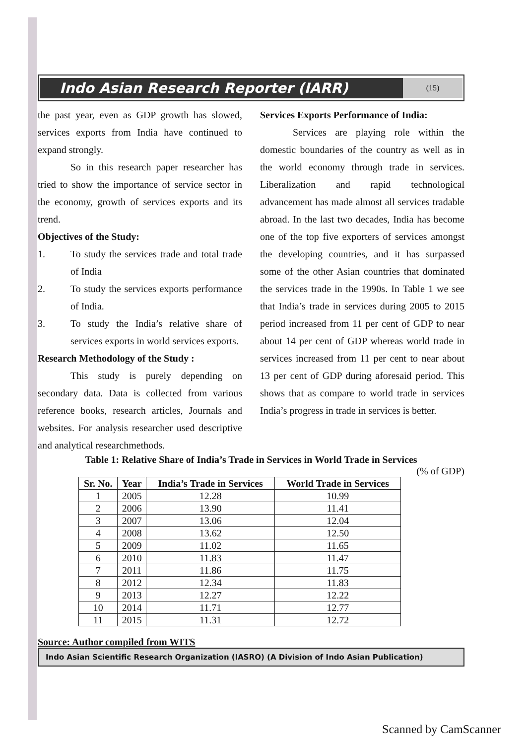Indo Asian Research Reporter (IARR)
(15)
the past year, even as GDP growth has slowed, services exports from India have continued to expand strongly.
So in this research paper researcher has tried to show the importance of service sector in the economy, growth of services exports and its trend.
Objectives of the Study:
1. To study the services trade and total trade of India
2. To study the services exports performance of India.
3. To study the India’s relative share of services exports in world services exports.
Research Methodology of the Study :
This study is purely depending on secondary data. Data is collected from various reference books, research articles, Journals and websites. For analysis researcher used descriptive and analytical researchmethods.
Services Exports Performance of India:
Services are playing role within the domestic boundaries of the country as well as in the world economy through trade in services. Liberalization and rapid technological advancement has made almost all services tradable abroad. In the last two decades, India has become one of the top five exporters of services amongst the developing countries, and it has surpassed some of the other Asian countries that dominated the services trade in the 1990s. In Table 1 we see that India’s trade in services during 2005 to 2015 period increased from 11 per cent of GDP to near about 14 per cent of GDP whereas world trade in services increased from 11 per cent to near about 13 per cent of GDP during aforesaid period. This shows that as compare to world trade in services India’s progress in trade in services is better.
Table 1: Relative Share of India’s Trade in Services in World Trade in Services
(% of GDP)
| Sr. No. | Year | India’s Trade in Services | World Trade in Services |
| --- | --- | --- | --- |
| 1 | 2005 | 12.28 | 10.99 |
| 2 | 2006 | 13.90 | 11.41 |
| 3 | 2007 | 13.06 | 12.04 |
| 4 | 2008 | 13.62 | 12.50 |
| 5 | 2009 | 11.02 | 11.65 |
| 6 | 2010 | 11.83 | 11.47 |
| 7 | 2011 | 11.86 | 11.75 |
| 8 | 2012 | 12.34 | 11.83 |
| 9 | 2013 | 12.27 | 12.22 |
| 10 | 2014 | 11.71 | 12.77 |
| 11 | 2015 | 11.31 | 12.72 |
Source: Author compiled from WITS
Indo Asian Scientific Research Organization (IASRO) (A Division of Indo Asian Publication)
Scanned by CamScanner